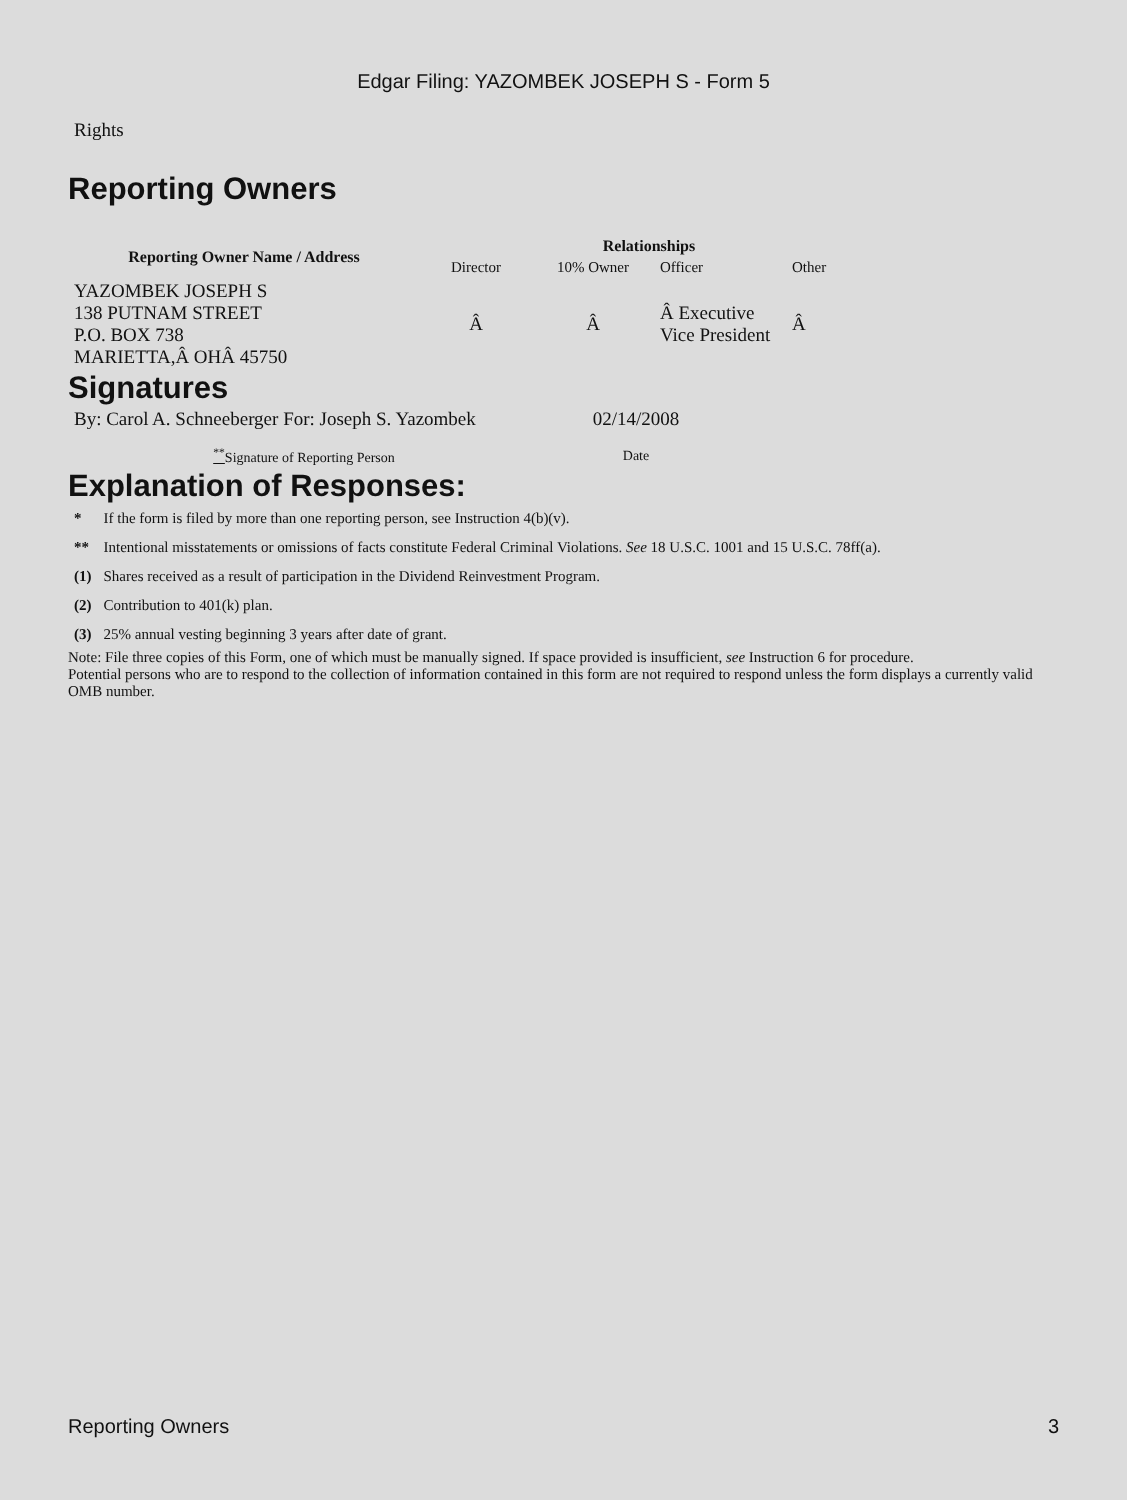Edgar Filing: YAZOMBEK JOSEPH S - Form 5
Rights
Reporting Owners
| Reporting Owner Name / Address | Relationships | | | |
| --- | --- | --- | --- | --- |
| | Director | 10% Owner | Officer | Other |
| YAZOMBEK JOSEPH S 138 PUTNAM STREET P.O. BOX 738 MARIETTA,Â OHÂ 45750 | Â | Â | Â Executive Vice President | Â |
Signatures
| By: Carol A. Schneeberger For: Joseph S. Yazombek | 02/14/2008 |
| <sup>**</sup> Signature of Reporting Person | Date |
Explanation of Responses:
| * | If the form is filed by more than one reporting person, see Instruction 4(b)(v). |
| ** | Intentional misstatements or omissions of facts constitute Federal Criminal Violations. See 18 U.S.C. 1001 and 15 U.S.C. 78ff(a). |
| (1) | Shares received as a result of participation in the Dividend Reinvestment Program. |
| (2) | Contribution to 401(k) plan. |
| (3) | 25% annual vesting beginning 3 years after date of grant. |
Note: File three copies of this Form, one of which must be manually signed. If space provided is insufficient, see Instruction 6 for procedure.
Potential persons who are to respond to the collection of information contained in this form are not required to respond unless the form displays a currently valid OMB number.
Reporting Owners 3